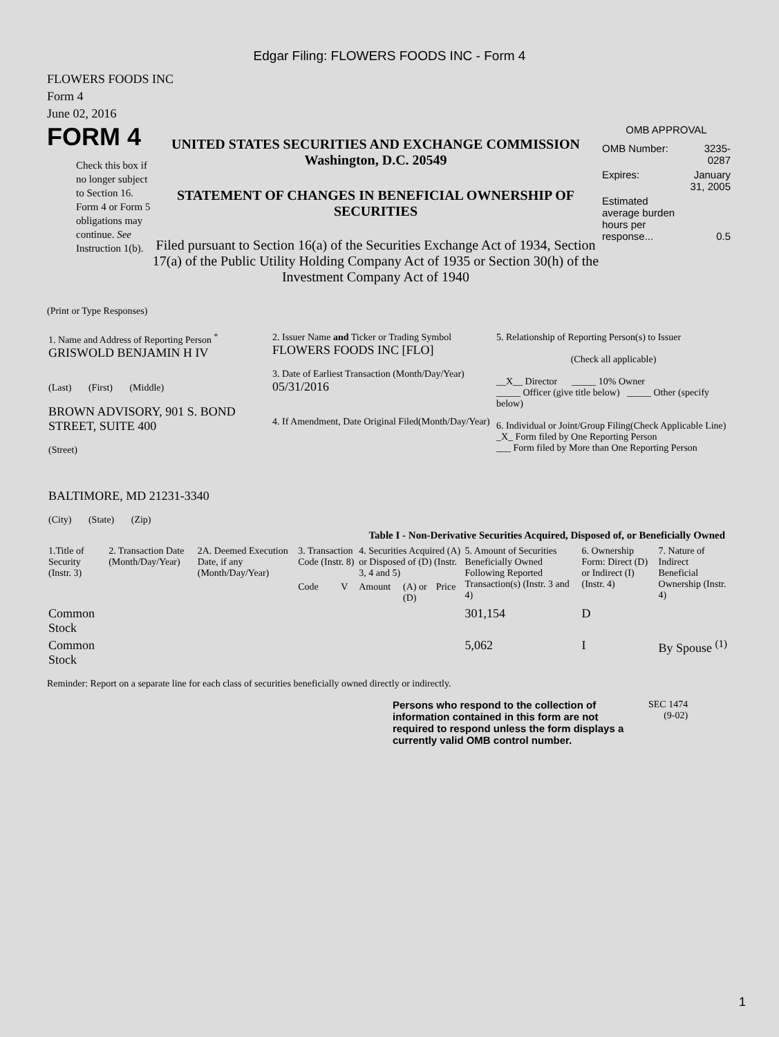Edgar Filing: FLOWERS FOODS INC - Form 4
FLOWERS FOODS INC
Form 4
June 02, 2016
FORM 4
Check this box if no longer subject to Section 16. Form 4 or Form 5 obligations may continue. See Instruction 1(b).
UNITED STATES SECURITIES AND EXCHANGE COMMISSION
Washington, D.C. 20549
STATEMENT OF CHANGES IN BENEFICIAL OWNERSHIP OF SECURITIES
Filed pursuant to Section 16(a) of the Securities Exchange Act of 1934, Section 17(a) of the Public Utility Holding Company Act of 1935 or Section 30(h) of the Investment Company Act of 1940
OMB APPROVAL
| OMB Number: | 3235-0287 |
| Expires: | January 31, 2005 |
| Estimated average burden hours per response... | 0.5 |
(Print or Type Responses)
| 1. Name and Address of Reporting Person <sup>*</sup> GRISWOLD BENJAMIN H IV (Last) (First) (Middle) BROWN ADVISORY, 901 S. BOND STREET, SUITE 400 (Street) BALTIMORE, MD 21231-3340 (City) (State) (Zip) | 2. Issuer Name and Ticker or Trading Symbol FLOWERS FOODS INC [FLO] 3. Date of Earliest Transaction (Month/Day/Year) 05/31/2016 4. If Amendment, Date Original Filed(Month/Day/Year) | 5. Relationship of Reporting Person(s) to Issuer (Check all applicable) __X__ Director _____ 10% Owner _____ Officer (give title below) _____ Other (specify below) 6. Individual or Joint/Group Filing(Check Applicable Line) _X_ Form filed by One Reporting Person ___ Form filed by More than One Reporting Person |
Table I - Non-Derivative Securities Acquired, Disposed of, or Beneficially Owned
| 1.Title of Security (Instr. 3) | 2. Transaction Date (Month/Day/Year) | 2A. Deemed Execution Date, if any (Month/Day/Year) | 3. Transaction Code (Instr. 8) | | 4. Securities Acquired (A) or Disposed of (D) (Instr. 3, 4 and 5) | | | 5. Amount of Securities Beneficially Owned Following Reported Transaction(s) (Instr. 3 and 4) | 6. Ownership Form: Direct (D) or Indirect (I) (Instr. 4) | 7. Nature of Indirect Beneficial Ownership (Instr. 4) |
| --- | --- | --- | --- | --- | --- | --- | --- | --- | --- | --- |
| | | | Code | V | Amount | (A) or (D) | Price | | | |
| Common Stock | | | | | | | | 301,154 | D | |
| Common Stock | | | | | | | | 5,062 | I | By Spouse <sup>(1)</sup> |
Reminder: Report on a separate line for each class of securities beneficially owned directly or indirectly.
Persons who respond to the collection of information contained in this form are not required to respond unless the form displays a currently valid OMB control number.
SEC 1474
(9-02)
1